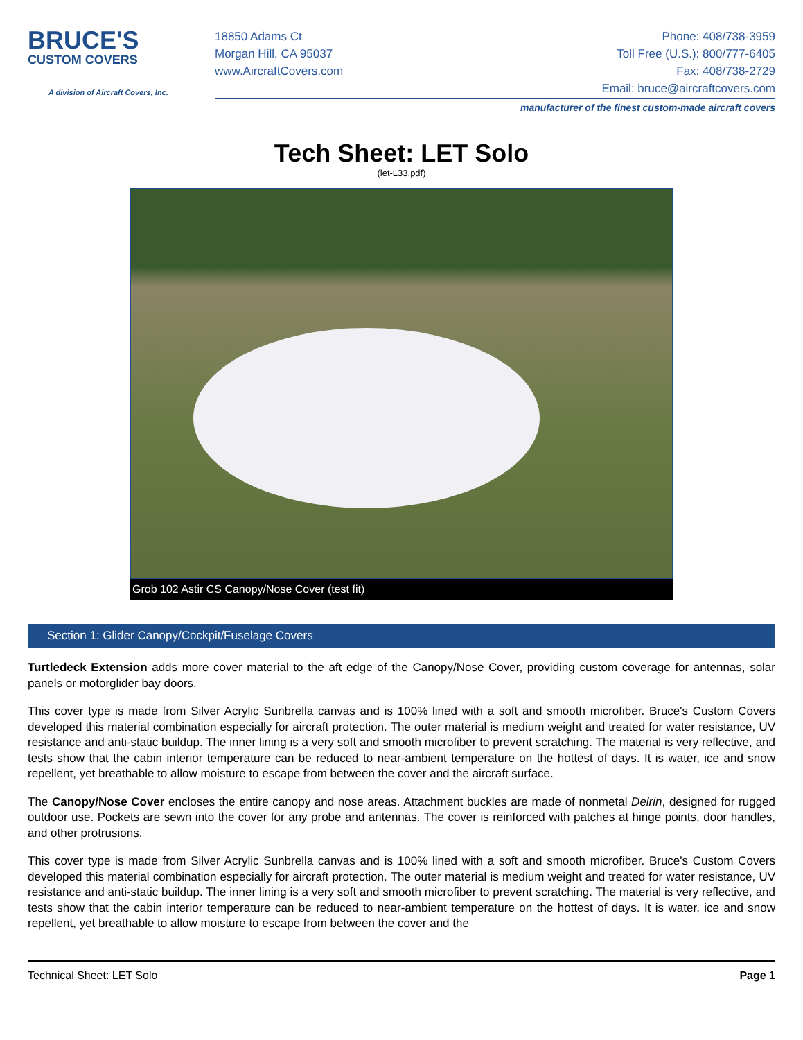BRUCE'S
CUSTOM COVERS
A division of Aircraft Covers, Inc.
18850 Adams Ct
Morgan Hill, CA 95037
www.AircraftCovers.com
Phone: 408/738-3959
Toll Free (U.S.): 800/777-6405
Fax: 408/738-2729
Email: bruce@aircraftcovers.com
manufacturer of the finest custom-made aircraft covers
Tech Sheet: LET Solo
(let-L33.pdf)
Grob 102 Astir CS Canopy/Nose Cover (test fit)
Section 1: Glider Canopy/Cockpit/Fuselage Covers
Turtledeck Extension adds more cover material to the aft edge of the Canopy/Nose Cover, providing custom coverage for antennas, solar panels or motorglider bay doors.
This cover type is made from Silver Acrylic Sunbrella canvas and is 100% lined with a soft and smooth microfiber. Bruce's Custom Covers developed this material combination especially for aircraft protection. The outer material is medium weight and treated for water resistance, UV resistance and anti-static buildup. The inner lining is a very soft and smooth microfiber to prevent scratching. The material is very reflective, and tests show that the cabin interior temperature can be reduced to near-ambient temperature on the hottest of days. It is water, ice and snow repellent, yet breathable to allow moisture to escape from between the cover and the aircraft surface.
The Canopy/Nose Cover encloses the entire canopy and nose areas. Attachment buckles are made of nonmetal Delrin, designed for rugged outdoor use. Pockets are sewn into the cover for any probe and antennas. The cover is reinforced with patches at hinge points, door handles, and other protrusions.
This cover type is made from Silver Acrylic Sunbrella canvas and is 100% lined with a soft and smooth microfiber. Bruce's Custom Covers developed this material combination especially for aircraft protection. The outer material is medium weight and treated for water resistance, UV resistance and anti-static buildup. The inner lining is a very soft and smooth microfiber to prevent scratching. The material is very reflective, and tests show that the cabin interior temperature can be reduced to near-ambient temperature on the hottest of days. It is water, ice and snow repellent, yet breathable to allow moisture to escape from between the cover and the
Technical Sheet: LET Solo Page 1